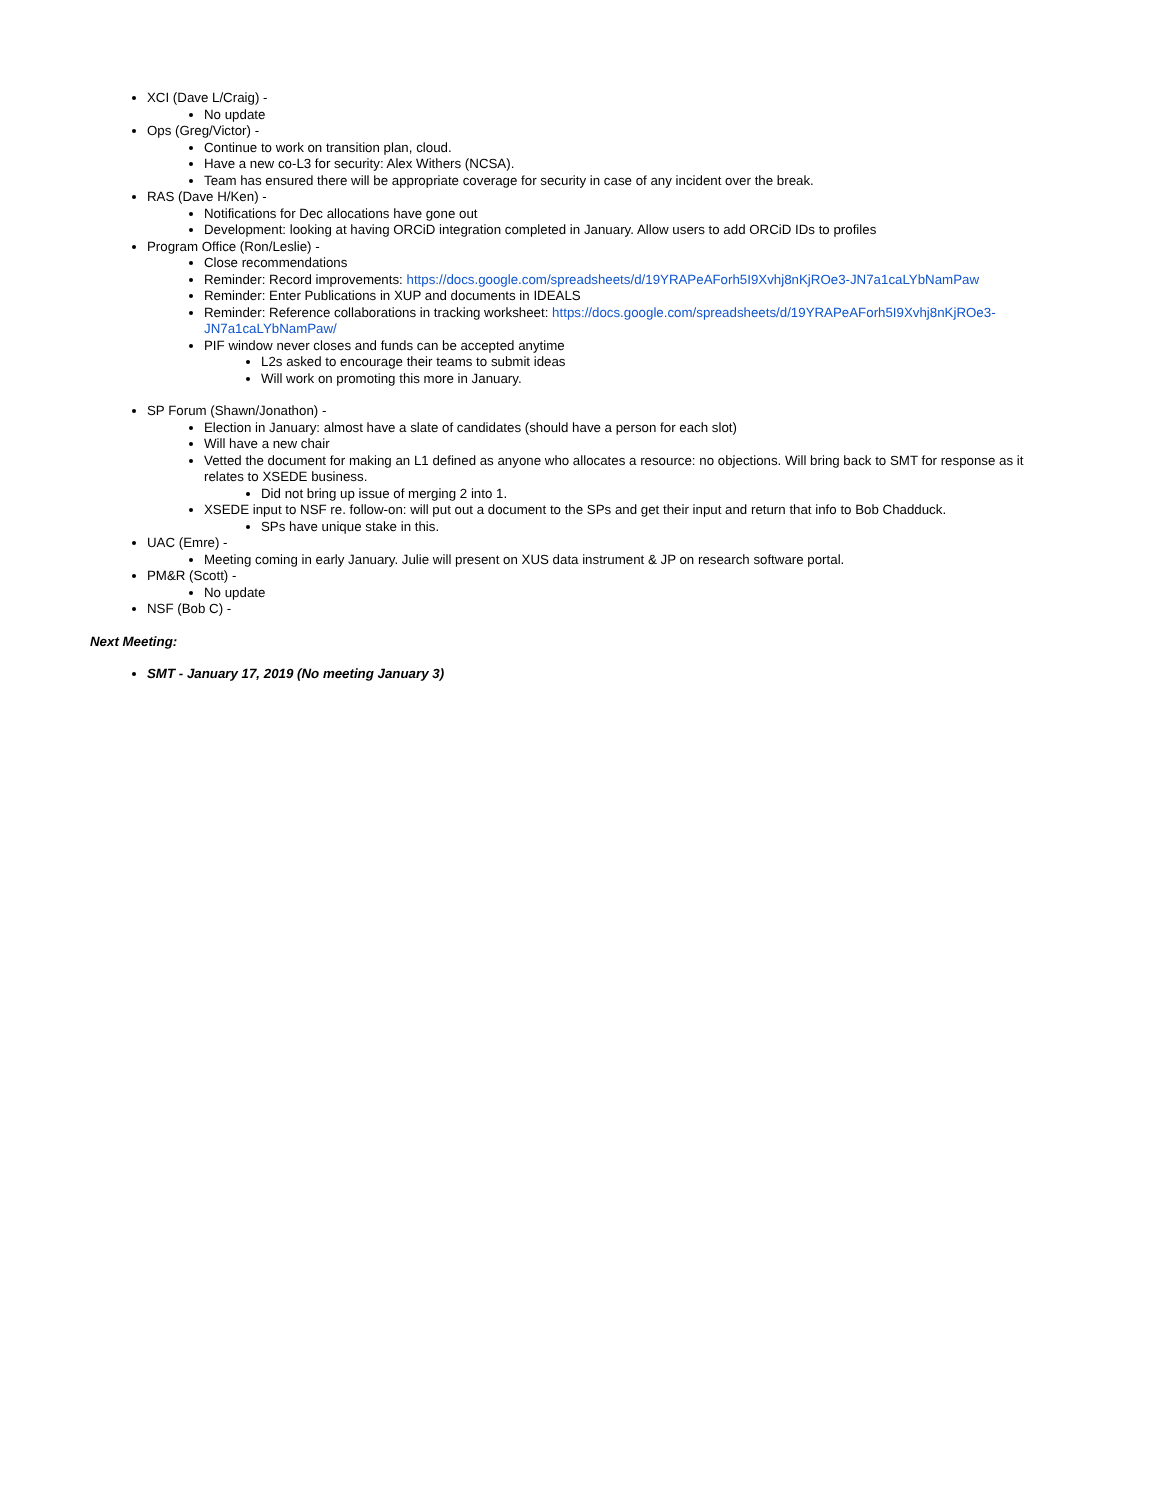XCI (Dave L/Craig) -
No update
Ops (Greg/Victor) -
Continue to work on transition plan, cloud.
Have a new co-L3 for security: Alex Withers (NCSA).
Team has ensured there will be appropriate coverage for security in case of any incident over the break.
RAS (Dave H/Ken) -
Notifications for Dec allocations have gone out
Development: looking at having ORCiD integration completed in January. Allow users to add ORCiD IDs to profiles
Program Office (Ron/Leslie) -
Close recommendations
Reminder: Record improvements: https://docs.google.com/spreadsheets/d/19YRAPeAForh5I9Xvhj8nKjROe3-JN7a1caLYbNamPaw
Reminder: Enter Publications in XUP and documents in IDEALS
Reminder: Reference collaborations in tracking worksheet: https://docs.google.com/spreadsheets/d/19YRAPeAForh5I9Xvhj8nKjROe3-JN7a1caLYbNamPaw/
PIF window never closes and funds can be accepted anytime
L2s asked to encourage their teams to submit ideas
Will work on promoting this more in January.
SP Forum (Shawn/Jonathon) -
Election in January: almost have a slate of candidates (should have a person for each slot)
Will have a new chair
Vetted the document for making an L1 defined as anyone who allocates a resource: no objections. Will bring back to SMT for response as it relates to XSEDE business.
Did not bring up issue of merging 2 into 1.
XSEDE input to NSF re. follow-on: will put out a document to the SPs and get their input and return that info to Bob Chadduck.
SPs have unique stake in this.
UAC (Emre) -
Meeting coming in early January. Julie will present on XUS data instrument & JP on research software portal.
PM&R (Scott) -
No update
NSF (Bob C) -
Next Meeting:
SMT - January 17, 2019 (No meeting January 3)